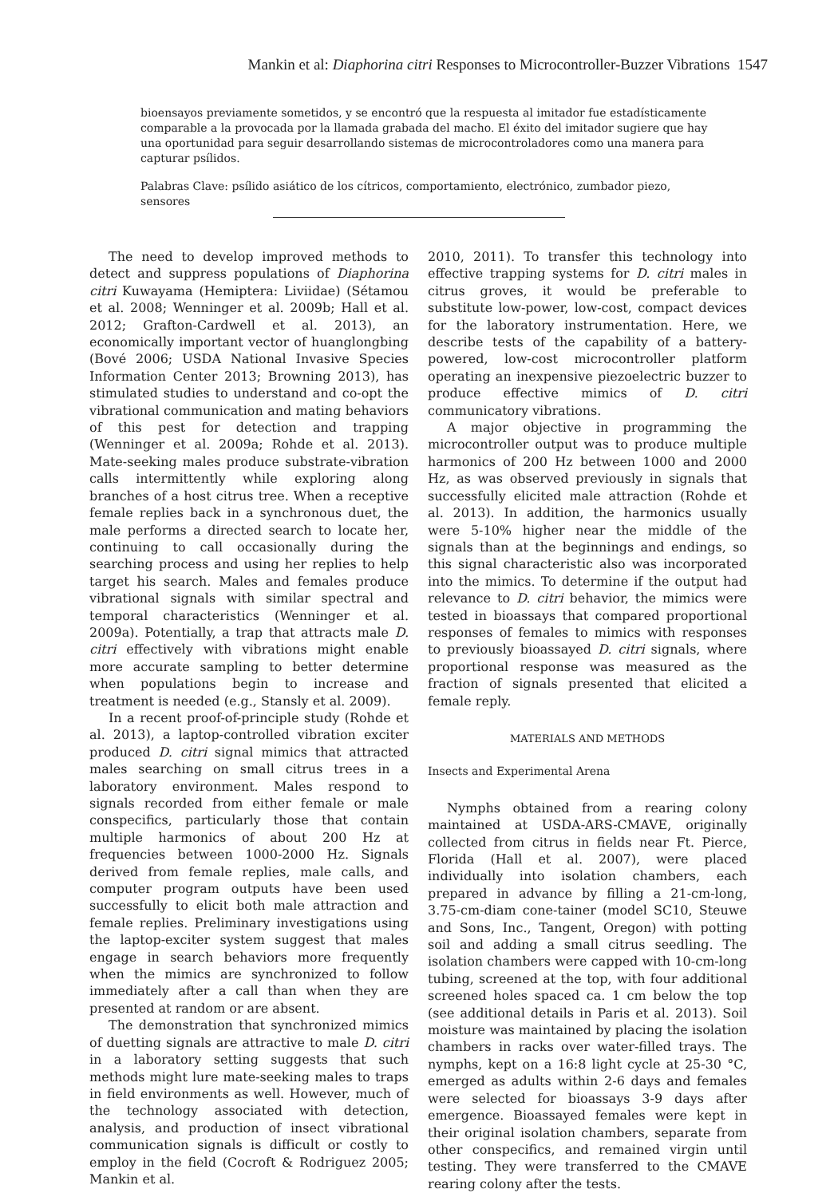Mankin et al: Diaphorina citri Responses to Microcontroller-Buzzer Vibrations 1547
bioensayos previamente sometidos, y se encontró que la respuesta al imitador fue estadísticamente comparable a la provocada por la llamada grabada del macho. El éxito del imitador sugiere que hay una oportunidad para seguir desarrollando sistemas de microcontroladores como una manera para capturar psílidos.
Palabras Clave: psílido asiático de los cítricos, comportamiento, electrónico, zumbador piezo, sensores
The need to develop improved methods to detect and suppress populations of Diaphorina citri Kuwayama (Hemiptera: Liviidae) (Sétamou et al. 2008; Wenninger et al. 2009b; Hall et al. 2012; Grafton-Cardwell et al. 2013), an economically important vector of huanglongbing (Bové 2006; USDA National Invasive Species Information Center 2013; Browning 2013), has stimulated studies to understand and co-opt the vibrational communication and mating behaviors of this pest for detection and trapping (Wenninger et al. 2009a; Rohde et al. 2013). Mate-seeking males produce substrate-vibration calls intermittently while exploring along branches of a host citrus tree. When a receptive female replies back in a synchronous duet, the male performs a directed search to locate her, continuing to call occasionally during the searching process and using her replies to help target his search. Males and females produce vibrational signals with similar spectral and temporal characteristics (Wenninger et al. 2009a). Potentially, a trap that attracts male D. citri effectively with vibrations might enable more accurate sampling to better determine when populations begin to increase and treatment is needed (e.g., Stansly et al. 2009).
In a recent proof-of-principle study (Rohde et al. 2013), a laptop-controlled vibration exciter produced D. citri signal mimics that attracted males searching on small citrus trees in a laboratory environment. Males respond to signals recorded from either female or male conspecifics, particularly those that contain multiple harmonics of about 200 Hz at frequencies between 1000-2000 Hz. Signals derived from female replies, male calls, and computer program outputs have been used successfully to elicit both male attraction and female replies. Preliminary investigations using the laptop-exciter system suggest that males engage in search behaviors more frequently when the mimics are synchronized to follow immediately after a call than when they are presented at random or are absent.
The demonstration that synchronized mimics of duetting signals are attractive to male D. citri in a laboratory setting suggests that such methods might lure mate-seeking males to traps in field environments as well. However, much of the technology associated with detection, analysis, and production of insect vibrational communication signals is difficult or costly to employ in the field (Cocroft & Rodriguez 2005; Mankin et al.
2010, 2011). To transfer this technology into effective trapping systems for D. citri males in citrus groves, it would be preferable to substitute low-power, low-cost, compact devices for the laboratory instrumentation. Here, we describe tests of the capability of a battery-powered, low-cost microcontroller platform operating an inexpensive piezoelectric buzzer to produce effective mimics of D. citri communicatory vibrations.
A major objective in programming the microcontroller output was to produce multiple harmonics of 200 Hz between 1000 and 2000 Hz, as was observed previously in signals that successfully elicited male attraction (Rohde et al. 2013). In addition, the harmonics usually were 5-10% higher near the middle of the signals than at the beginnings and endings, so this signal characteristic also was incorporated into the mimics. To determine if the output had relevance to D. citri behavior, the mimics were tested in bioassays that compared proportional responses of females to mimics with responses to previously bioassayed D. citri signals, where proportional response was measured as the fraction of signals presented that elicited a female reply.
MATERIALS AND METHODS
Insects and Experimental Arena
Nymphs obtained from a rearing colony maintained at USDA-ARS-CMAVE, originally collected from citrus in fields near Ft. Pierce, Florida (Hall et al. 2007), were placed individually into isolation chambers, each prepared in advance by filling a 21-cm-long, 3.75-cm-diam cone-tainer (model SC10, Steuwe and Sons, Inc., Tangent, Oregon) with potting soil and adding a small citrus seedling. The isolation chambers were capped with 10-cm-long tubing, screened at the top, with four additional screened holes spaced ca. 1 cm below the top (see additional details in Paris et al. 2013). Soil moisture was maintained by placing the isolation chambers in racks over water-filled trays. The nymphs, kept on a 16:8 light cycle at 25-30 °C, emerged as adults within 2-6 days and females were selected for bioassays 3-9 days after emergence. Bioassayed females were kept in their original isolation chambers, separate from other conspecifics, and remained virgin until testing. They were transferred to the CMAVE rearing colony after the tests.